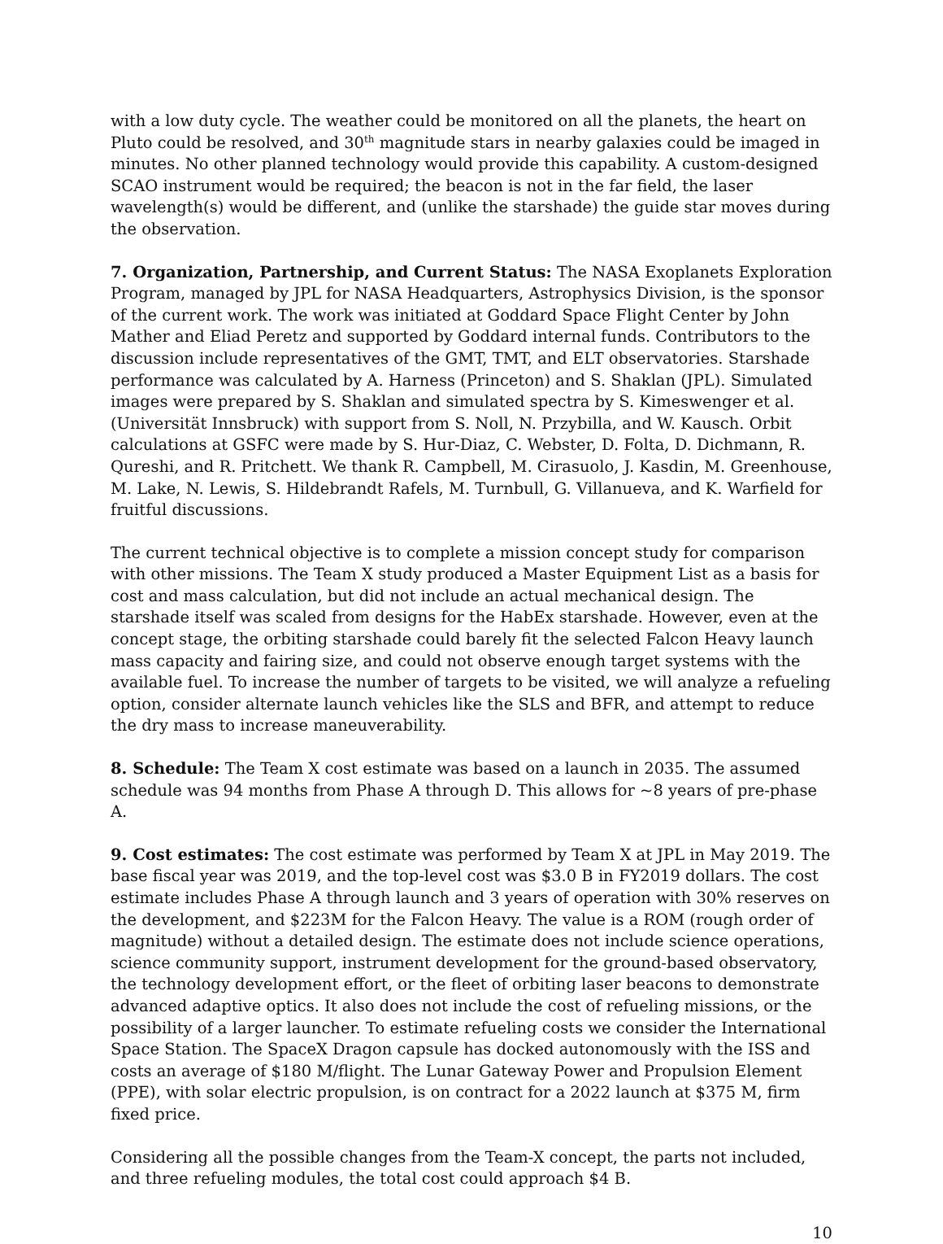with a low duty cycle. The weather could be monitored on all the planets, the heart on Pluto could be resolved, and 30<sup>th</sup> magnitude stars in nearby galaxies could be imaged in minutes. No other planned technology would provide this capability. A custom-designed SCAO instrument would be required; the beacon is not in the far field, the laser wavelength(s) would be different, and (unlike the starshade) the guide star moves during the observation.
7. Organization, Partnership, and Current Status: The NASA Exoplanets Exploration Program, managed by JPL for NASA Headquarters, Astrophysics Division, is the sponsor of the current work. The work was initiated at Goddard Space Flight Center by John Mather and Eliad Peretz and supported by Goddard internal funds. Contributors to the discussion include representatives of the GMT, TMT, and ELT observatories. Starshade performance was calculated by A. Harness (Princeton) and S. Shaklan (JPL). Simulated images were prepared by S. Shaklan and simulated spectra by S. Kimeswenger et al. (Universität Innsbruck) with support from S. Noll, N. Przybilla, and W. Kausch. Orbit calculations at GSFC were made by S. Hur-Diaz, C. Webster, D. Folta, D. Dichmann, R. Qureshi, and R. Pritchett. We thank R. Campbell, M. Cirasuolo, J. Kasdin, M. Greenhouse, M. Lake, N. Lewis, S. Hildebrandt Rafels, M. Turnbull, G. Villanueva, and K. Warfield for fruitful discussions.
The current technical objective is to complete a mission concept study for comparison with other missions. The Team X study produced a Master Equipment List as a basis for cost and mass calculation, but did not include an actual mechanical design. The starshade itself was scaled from designs for the HabEx starshade. However, even at the concept stage, the orbiting starshade could barely fit the selected Falcon Heavy launch mass capacity and fairing size, and could not observe enough target systems with the available fuel. To increase the number of targets to be visited, we will analyze a refueling option, consider alternate launch vehicles like the SLS and BFR, and attempt to reduce the dry mass to increase maneuverability.
8. Schedule: The Team X cost estimate was based on a launch in 2035. The assumed schedule was 94 months from Phase A through D. This allows for ~8 years of pre-phase A.
9. Cost estimates: The cost estimate was performed by Team X at JPL in May 2019. The base fiscal year was 2019, and the top-level cost was $3.0 B in FY2019 dollars. The cost estimate includes Phase A through launch and 3 years of operation with 30% reserves on the development, and $223M for the Falcon Heavy. The value is a ROM (rough order of magnitude) without a detailed design. The estimate does not include science operations, science community support, instrument development for the ground-based observatory, the technology development effort, or the fleet of orbiting laser beacons to demonstrate advanced adaptive optics. It also does not include the cost of refueling missions, or the possibility of a larger launcher. To estimate refueling costs we consider the International Space Station. The SpaceX Dragon capsule has docked autonomously with the ISS and costs an average of $180 M/flight. The Lunar Gateway Power and Propulsion Element (PPE), with solar electric propulsion, is on contract for a 2022 launch at $375 M, firm fixed price.
Considering all the possible changes from the Team-X concept, the parts not included, and three refueling modules, the total cost could approach $4 B.
10